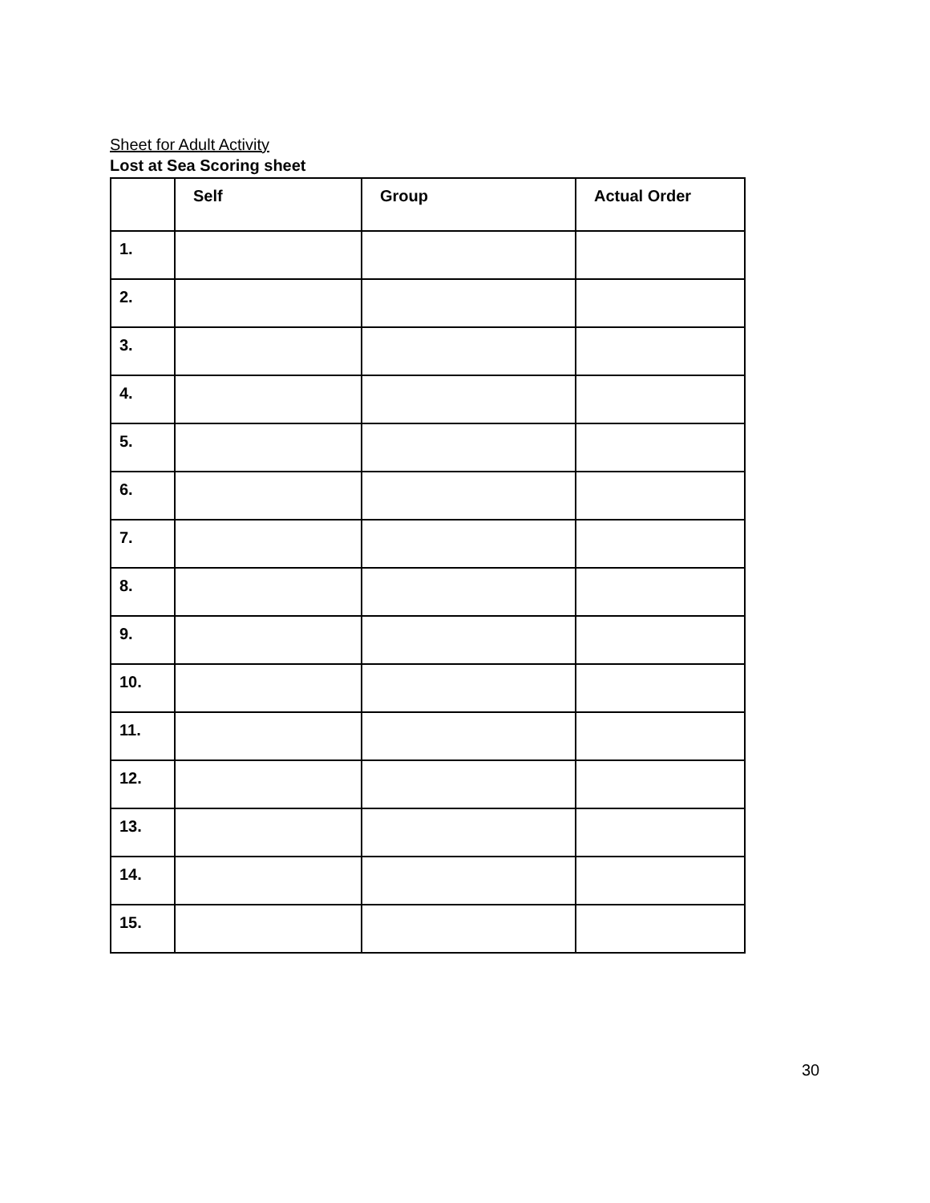Sheet for Adult Activity
Lost at Sea Scoring sheet
| | Self | Group | Actual Order |
| --- | --- | --- | --- |
| 1. | | | |
| 2. | | | |
| 3. | | | |
| 4. | | | |
| 5. | | | |
| 6. | | | |
| 7. | | | |
| 8. | | | |
| 9. | | | |
| 10. | | | |
| 11. | | | |
| 12. | | | |
| 13. | | | |
| 14. | | | |
| 15. | | | |
30